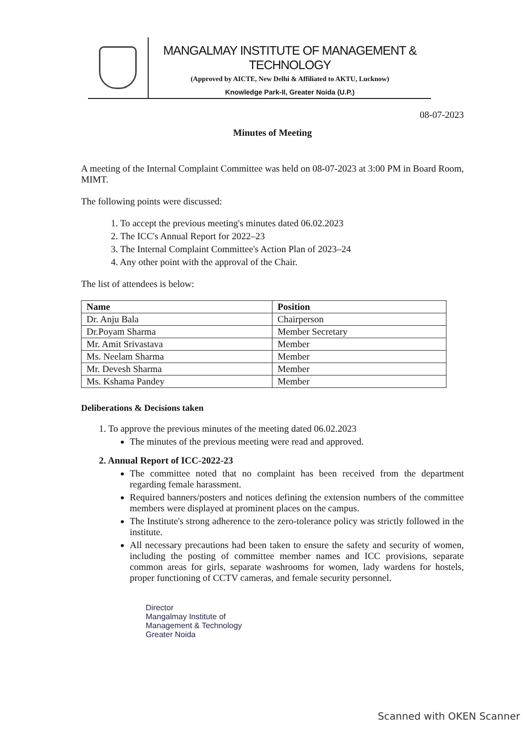MANGALMAY INSTITUTE OF MANAGEMENT & TECHNOLOGY
(Approved by AICTE, New Delhi & Affiliated to AKTU, Lucknow)
Knowledge Park-II, Greater Noida (U.P.)
08-07-2023
Minutes of Meeting
A meeting of the Internal Complaint Committee was held on 08-07-2023 at 3:00 PM in Board Room, MIMT.
The following points were discussed:
1. To accept the previous meeting's minutes dated 06.02.2023
2. The ICC's Annual Report for 2022–23
3. The Internal Complaint Committee's Action Plan of 2023–24
4. Any other point with the approval of the Chair.
The list of attendees is below:
| Name | Position |
| --- | --- |
| Dr. Anju Bala | Chairperson |
| Dr.Poyam Sharma | Member Secretary |
| Mr. Amit Srivastava | Member |
| Ms. Neelam Sharma | Member |
| Mr. Devesh Sharma | Member |
| Ms. Kshama Pandey | Member |
Deliberations & Decisions taken
1. To approve the previous minutes of the meeting dated 06.02.2023
The minutes of the previous meeting were read and approved.
2. Annual Report of ICC-2022-23
The committee noted that no complaint has been received from the department regarding female harassment.
Required banners/posters and notices defining the extension numbers of the committee members were displayed at prominent places on the campus.
The Institute's strong adherence to the zero-tolerance policy was strictly followed in the institute.
All necessary precautions had been taken to ensure the safety and security of women, including the posting of committee member names and ICC provisions, separate common areas for girls, separate washrooms for women, lady wardens for hostels, proper functioning of CCTV cameras, and female security personnel.
Director
Mangalmay Institute of
Management & Technology
Greater Noida
Scanned with OKEN Scanner